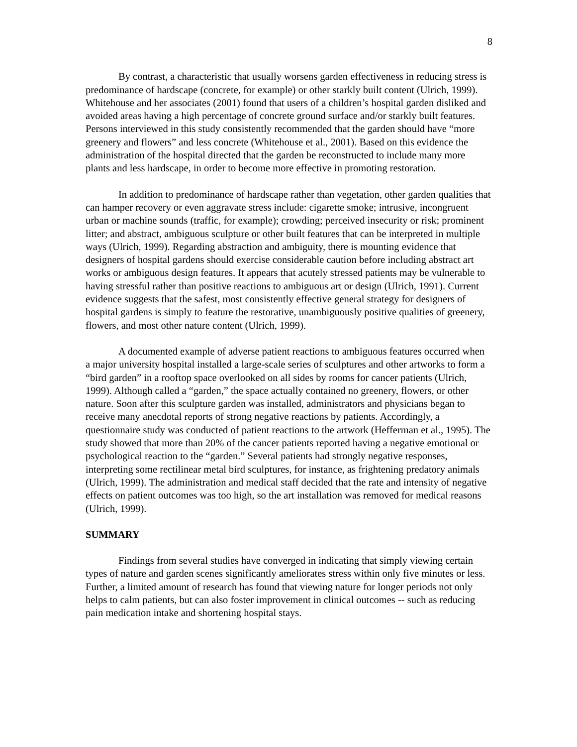8
By contrast, a characteristic that usually worsens garden effectiveness in reducing stress is predominance of hardscape (concrete, for example) or other starkly built content (Ulrich, 1999). Whitehouse and her associates (2001) found that users of a children’s hospital garden disliked and avoided areas having a high percentage of concrete ground surface and/or starkly built features. Persons interviewed in this study consistently recommended that the garden should have “more greenery and flowers” and less concrete (Whitehouse et al., 2001). Based on this evidence the administration of the hospital directed that the garden be reconstructed to include many more plants and less hardscape, in order to become more effective in promoting restoration.
In addition to predominance of hardscape rather than vegetation, other garden qualities that can hamper recovery or even aggravate stress include: cigarette smoke; intrusive, incongruent urban or machine sounds (traffic, for example); crowding; perceived insecurity or risk; prominent litter; and abstract, ambiguous sculpture or other built features that can be interpreted in multiple ways (Ulrich, 1999). Regarding abstraction and ambiguity, there is mounting evidence that designers of hospital gardens should exercise considerable caution before including abstract art works or ambiguous design features. It appears that acutely stressed patients may be vulnerable to having stressful rather than positive reactions to ambiguous art or design (Ulrich, 1991). Current evidence suggests that the safest, most consistently effective general strategy for designers of hospital gardens is simply to feature the restorative, unambiguously positive qualities of greenery, flowers, and most other nature content (Ulrich, 1999).
A documented example of adverse patient reactions to ambiguous features occurred when a major university hospital installed a large-scale series of sculptures and other artworks to form a “bird garden” in a rooftop space overlooked on all sides by rooms for cancer patients (Ulrich, 1999). Although called a “garden,” the space actually contained no greenery, flowers, or other nature. Soon after this sculpture garden was installed, administrators and physicians began to receive many anecdotal reports of strong negative reactions by patients. Accordingly, a questionnaire study was conducted of patient reactions to the artwork (Hefferman et al., 1995). The study showed that more than 20% of the cancer patients reported having a negative emotional or psychological reaction to the “garden.” Several patients had strongly negative responses, interpreting some rectilinear metal bird sculptures, for instance, as frightening predatory animals (Ulrich, 1999). The administration and medical staff decided that the rate and intensity of negative effects on patient outcomes was too high, so the art installation was removed for medical reasons (Ulrich, 1999).
SUMMARY
Findings from several studies have converged in indicating that simply viewing certain types of nature and garden scenes significantly ameliorates stress within only five minutes or less. Further, a limited amount of research has found that viewing nature for longer periods not only helps to calm patients, but can also foster improvement in clinical outcomes -- such as reducing pain medication intake and shortening hospital stays.